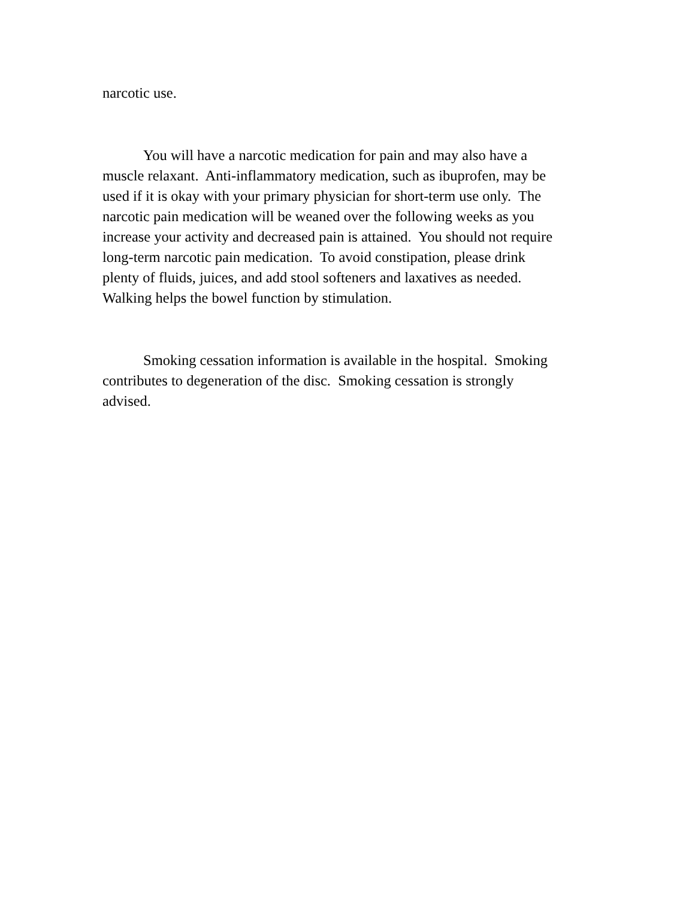narcotic use.
You will have a narcotic medication for pain and may also have a
muscle relaxant. Anti-inflammatory medication, such as ibuprofen, may be
used if it is okay with your primary physician for short-term use only. The
narcotic pain medication will be weaned over the following weeks as you
increase your activity and decreased pain is attained. You should not require
long-term narcotic pain medication. To avoid constipation, please drink
plenty of fluids, juices, and add stool softeners and laxatives as needed.
Walking helps the bowel function by stimulation.
Smoking cessation information is available in the hospital. Smoking
contributes to degeneration of the disc. Smoking cessation is strongly
advised.